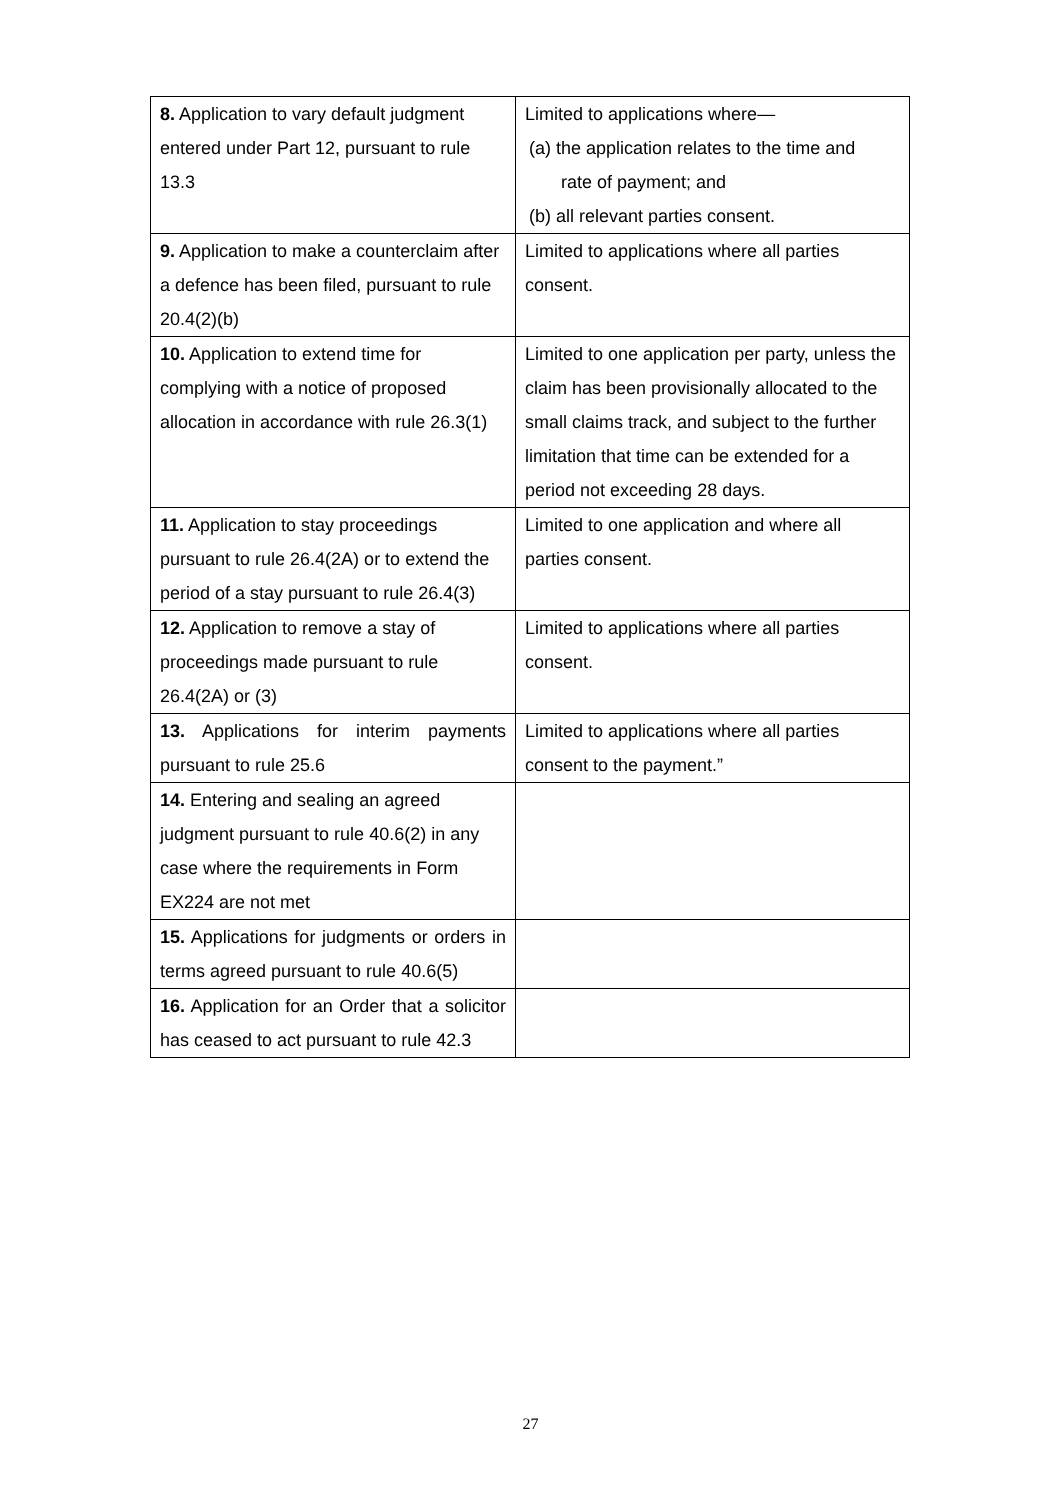| 8. Application to vary default judgment entered under Part 12, pursuant to rule 13.3 | Limited to applications where— (a) the application relates to the time and rate of payment; and (b) all relevant parties consent. |
| 9. Application to make a counterclaim after a defence has been filed, pursuant to rule 20.4(2)(b) | Limited to applications where all parties consent. |
| 10. Application to extend time for complying with a notice of proposed allocation in accordance with rule 26.3(1) | Limited to one application per party, unless the claim has been provisionally allocated to the small claims track, and subject to the further limitation that time can be extended for a period not exceeding 28 days. |
| 11. Application to stay proceedings pursuant to rule 26.4(2A) or to extend the period of a stay pursuant to rule 26.4(3) | Limited to one application and where all parties consent. |
| 12. Application to remove a stay of proceedings made pursuant to rule 26.4(2A) or (3) | Limited to applications where all parties consent. |
| 13. Applications for interim payments pursuant to rule 25.6 | Limited to applications where all parties consent to the payment.” |
| 14. Entering and sealing an agreed judgment pursuant to rule 40.6(2) in any case where the requirements in Form EX224 are not met | |
| 15. Applications for judgments or orders in terms agreed pursuant to rule 40.6(5) | |
| 16. Application for an Order that a solicitor has ceased to act pursuant to rule 42.3 | |
27